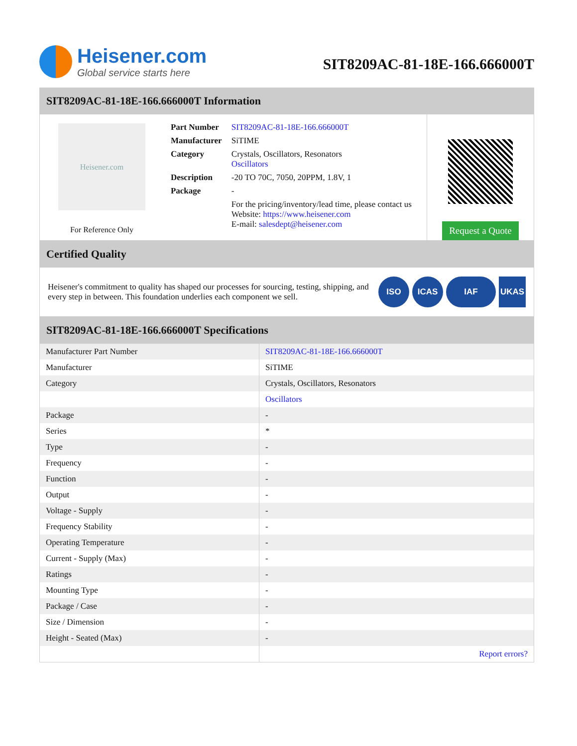Heisener.com
Global service starts here
SIT8209AC-81-18E-166.666000T
SIT8209AC-81-18E-166.666000T Information
Heisener.com
For Reference Only
| Part Number | SIT8209AC-81-18E-166.666000T |
| Manufacturer | SiTIME |
| Category | Crystals, Oscillators, Resonators Oscillators |
| Description | -20 TO 70C, 7050, 20PPM, 1.8V, 1 |
| Package | - |
| | For the pricing/inventory/lead time, please contact us Website: https://www.heisener.com E-mail: salesdept@heisener.com |
Request a Quote
Certified Quality
Heisener's commitment to quality has shaped our processes for sourcing, testing, shipping, and every step in between. This foundation underlies each component we sell.
ISO ICAS IAF UKAS
SIT8209AC-81-18E-166.666000T Specifications
| Manufacturer Part Number | SIT8209AC-81-18E-166.666000T |
| Manufacturer | SiTIME |
| Category | Crystals, Oscillators, Resonators |
| | Oscillators |
| Package | - |
| Series | * |
| Type | - |
| Frequency | - |
| Function | - |
| Output | - |
| Voltage - Supply | - |
| Frequency Stability | - |
| Operating Temperature | - |
| Current - Supply (Max) | - |
| Ratings | - |
| Mounting Type | - |
| Package / Case | - |
| Size / Dimension | - |
| Height - Seated (Max) | - |
| | Report errors? |